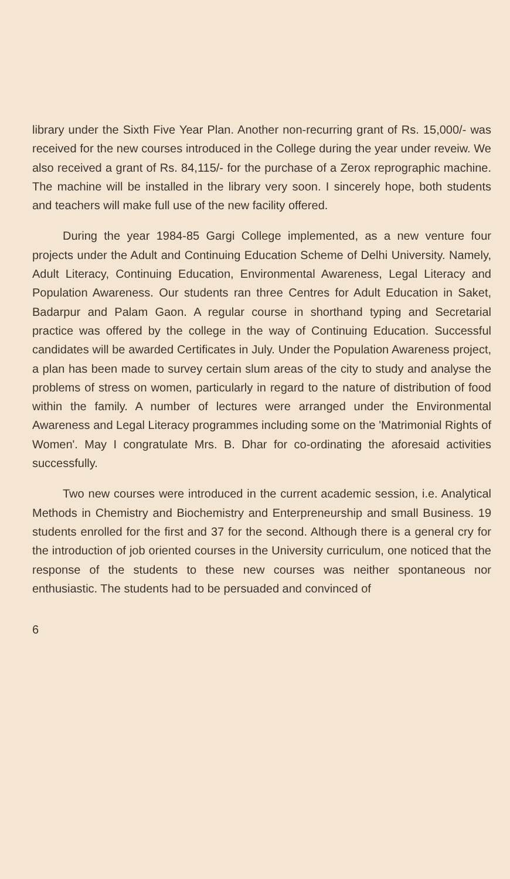library under the Sixth Five Year Plan. Another non-recurring grant of Rs. 15,000/- was received for the new courses introduced in the College during the year under reveiw. We also received a grant of Rs. 84,115/- for the purchase of a Zerox reprographic machine. The machine will be installed in the library very soon. I sincerely hope, both students and teachers will make full use of the new facility offered.
During the year 1984-85 Gargi College implemented, as a new venture four projects under the Adult and Continuing Education Scheme of Delhi University. Namely, Adult Literacy, Continuing Education, Environmental Awareness, Legal Literacy and Population Awareness. Our students ran three Centres for Adult Education in Saket, Badarpur and Palam Gaon. A regular course in shorthand typing and Secretarial practice was offered by the college in the way of Continuing Education. Successful candidates will be awarded Certificates in July. Under the Population Awareness project, a plan has been made to survey certain slum areas of the city to study and analyse the problems of stress on women, particularly in regard to the nature of distribution of food within the family. A number of lectures were arranged under the Environmental Awareness and Legal Literacy programmes including some on the 'Matrimonial Rights of Women'. May I congratulate Mrs. B. Dhar for co-ordinating the aforesaid activities successfully.
Two new courses were introduced in the current academic session, i.e. Analytical Methods in Chemistry and Biochemistry and Enterpreneurship and small Business. 19 students enrolled for the first and 37 for the second. Although there is a general cry for the introduction of job oriented courses in the University curriculum, one noticed that the response of the students to these new courses was neither spontaneous nor enthusiastic. The students had to be persuaded and convinced of
6